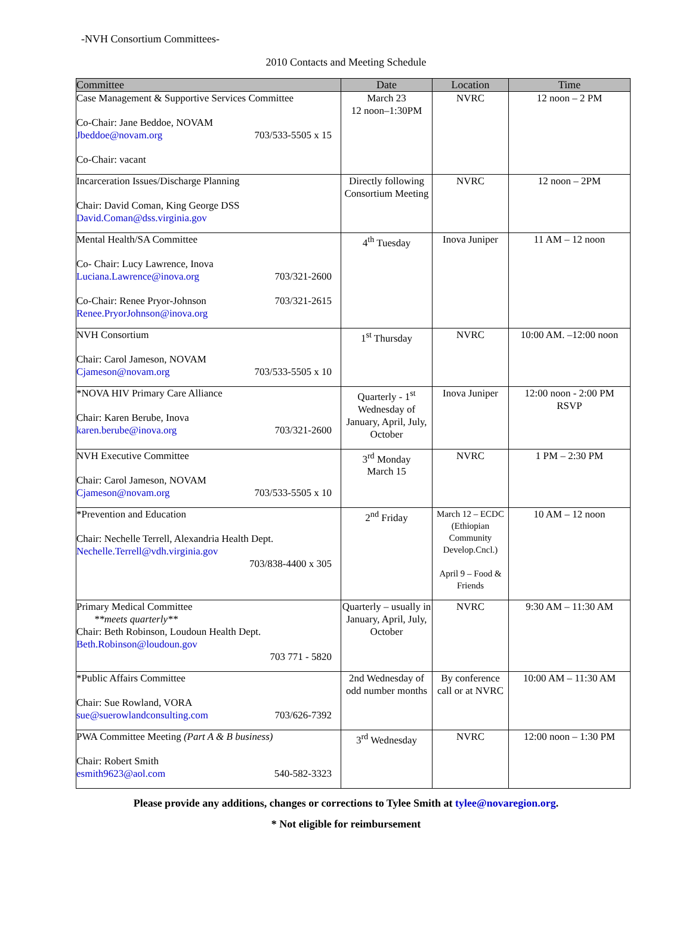-NVH Consortium Committees-
2010 Contacts and Meeting Schedule
| Committee | Date | Location | Time |
| --- | --- | --- | --- |
| Case Management & Supportive Services Committee Co-Chair: Jane Beddoe, NOVAM Jbeddoe@novam.org 703/533-5505 x 15 Co-Chair: vacant | March 23 12 noon–1:30PM | NVRC | 12 noon – 2 PM |
| Incarceration Issues/Discharge Planning Chair: David Coman, King George DSS David.Coman@dss.virginia.gov | Directly following Consortium Meeting | NVRC | 12 noon – 2PM |
| Mental Health/SA Committee Co- Chair: Lucy Lawrence, Inova Luciana.Lawrence@inova.org 703/321-2600 Co-Chair: Renee Pryor-Johnson 703/321-2615 Renee.PryorJohnson@inova.org | 4<sup>th</sup> Tuesday | Inova Juniper | 11 AM – 12 noon |
| NVH Consortium Chair: Carol Jameson, NOVAM Cjameson@novam.org 703/533-5505 x 10 | 1<sup>st</sup> Thursday | NVRC | 10:00 AM. –12:00 noon |
| *NOVA HIV Primary Care Alliance Chair: Karen Berube, Inova karen.berube@inova.org 703/321-2600 | Quarterly - 1<sup>st</sup> Wednesday of January, April, July, October | Inova Juniper | 12:00 noon - 2:00 PM RSVP |
| NVH Executive Committee Chair: Carol Jameson, NOVAM Cjameson@novam.org 703/533-5505 x 10 | 3<sup>rd</sup> Monday March 15 | NVRC | 1 PM – 2:30 PM |
| *Prevention and Education Chair: Nechelle Terrell, Alexandria Health Dept. Nechelle.Terrell@vdh.virginia.gov 703/838-4400 x 305 | 2<sup>nd</sup> Friday | March 12 – ECDC (Ethiopian Community Develop.Cncl.) April 9 – Food & Friends | 10 AM – 12 noon |
| Primary Medical Committee **meets quarterly** Chair: Beth Robinson, Loudoun Health Dept. Beth.Robinson@loudoun.gov 703 771 - 5820 | Quarterly – usually in January, April, July, October | NVRC | 9:30 AM – 11:30 AM |
| *Public Affairs Committee Chair: Sue Rowland, VORA sue@suerowlandconsulting.com 703/626-7392 | 2nd Wednesday of odd number months | By conference call or at NVRC | 10:00 AM – 11:30 AM |
| PWA Committee Meeting (Part A & B business) Chair: Robert Smith esmith9623@aol.com 540-582-3323 | 3<sup>rd</sup> Wednesday | NVRC | 12:00 noon – 1:30 PM |
Please provide any additions, changes or corrections to Tylee Smith at tylee@novaregion.org.
* Not eligible for reimbursement